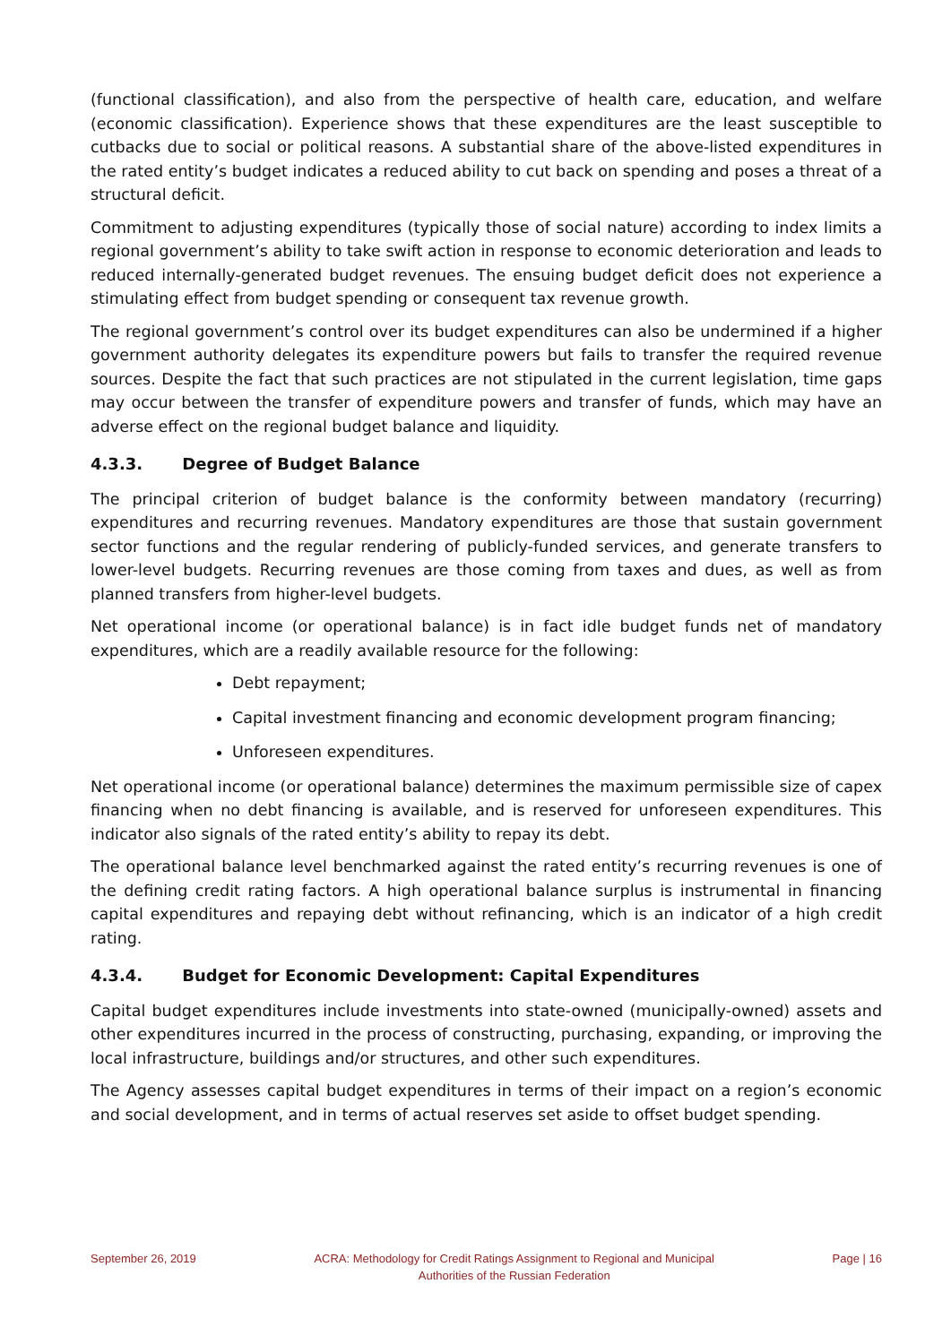(functional classification), and also from the perspective of health care, education, and welfare (economic classification). Experience shows that these expenditures are the least susceptible to cutbacks due to social or political reasons. A substantial share of the above-listed expenditures in the rated entity’s budget indicates a reduced ability to cut back on spending and poses a threat of a structural deficit.
Commitment to adjusting expenditures (typically those of social nature) according to index limits a regional government’s ability to take swift action in response to economic deterioration and leads to reduced internally-generated budget revenues. The ensuing budget deficit does not experience a stimulating effect from budget spending or consequent tax revenue growth.
The regional government’s control over its budget expenditures can also be undermined if a higher government authority delegates its expenditure powers but fails to transfer the required revenue sources. Despite the fact that such practices are not stipulated in the current legislation, time gaps may occur between the transfer of expenditure powers and transfer of funds, which may have an adverse effect on the regional budget balance and liquidity.
4.3.3. Degree of Budget Balance
The principal criterion of budget balance is the conformity between mandatory (recurring) expenditures and recurring revenues. Mandatory expenditures are those that sustain government sector functions and the regular rendering of publicly-funded services, and generate transfers to lower-level budgets. Recurring revenues are those coming from taxes and dues, as well as from planned transfers from higher-level budgets.
Net operational income (or operational balance) is in fact idle budget funds net of mandatory expenditures, which are a readily available resource for the following:
Debt repayment;
Capital investment financing and economic development program financing;
Unforeseen expenditures.
Net operational income (or operational balance) determines the maximum permissible size of capex financing when no debt financing is available, and is reserved for unforeseen expenditures. This indicator also signals of the rated entity’s ability to repay its debt.
The operational balance level benchmarked against the rated entity’s recurring revenues is one of the defining credit rating factors. A high operational balance surplus is instrumental in financing capital expenditures and repaying debt without refinancing, which is an indicator of a high credit rating.
4.3.4. Budget for Economic Development: Capital Expenditures
Capital budget expenditures include investments into state-owned (municipally-owned) assets and other expenditures incurred in the process of constructing, purchasing, expanding, or improving the local infrastructure, buildings and/or structures, and other such expenditures.
The Agency assesses capital budget expenditures in terms of their impact on a region’s economic and social development, and in terms of actual reserves set aside to offset budget spending.
September 26, 2019 ACRA: Methodology for Credit Ratings Assignment to Regional and Municipal
Authorities of the Russian Federation
Page | 16